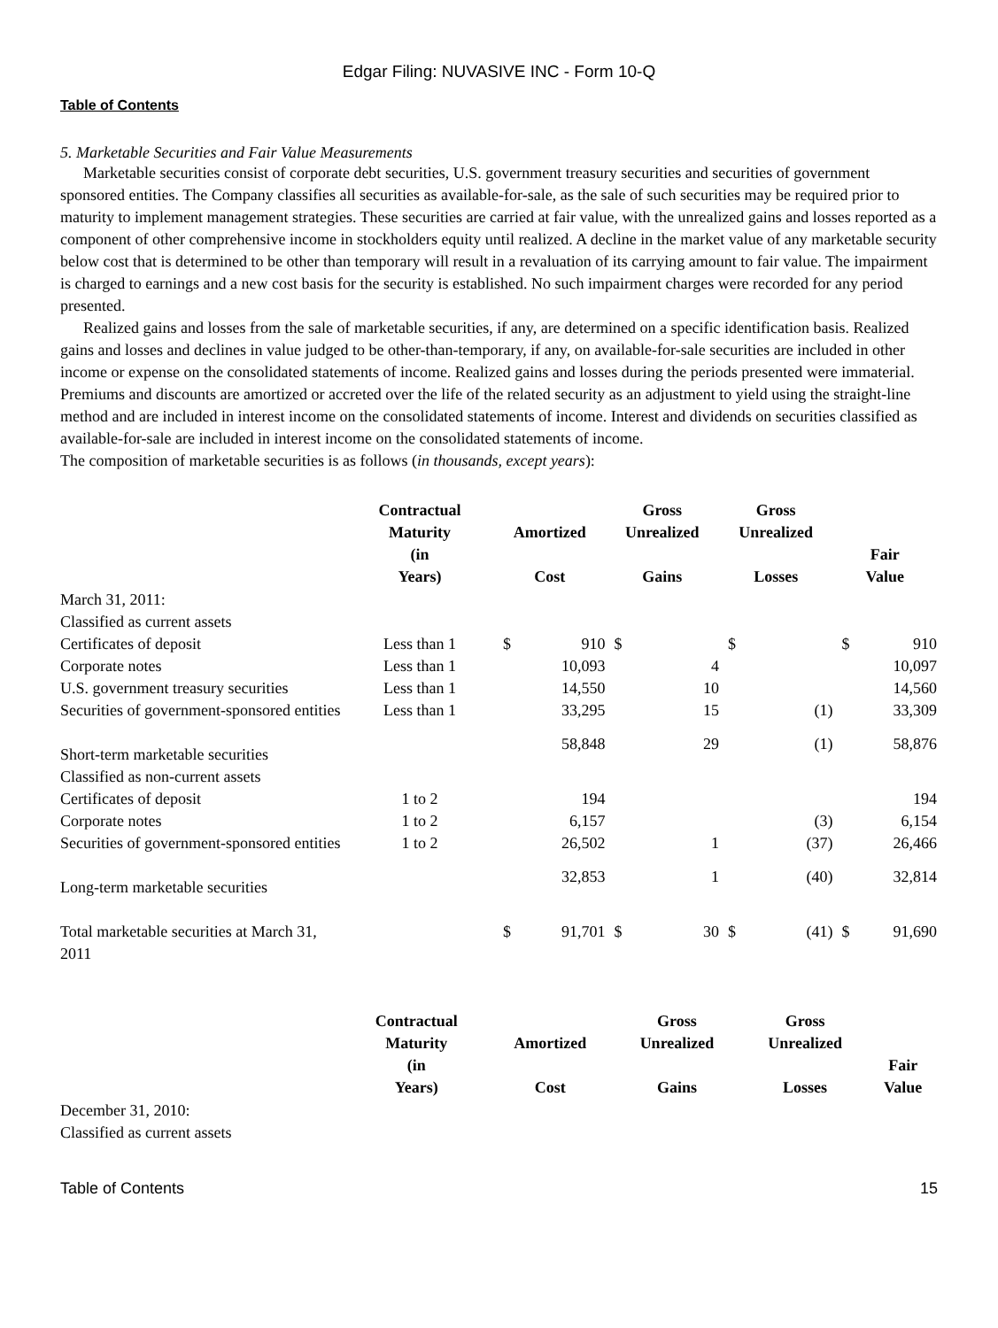Edgar Filing: NUVASIVE INC - Form 10-Q
Table of Contents
5. Marketable Securities and Fair Value Measurements
Marketable securities consist of corporate debt securities, U.S. government treasury securities and securities of government sponsored entities. The Company classifies all securities as available-for-sale, as the sale of such securities may be required prior to maturity to implement management strategies. These securities are carried at fair value, with the unrealized gains and losses reported as a component of other comprehensive income in stockholders equity until realized. A decline in the market value of any marketable security below cost that is determined to be other than temporary will result in a revaluation of its carrying amount to fair value. The impairment is charged to earnings and a new cost basis for the security is established. No such impairment charges were recorded for any period presented.
Realized gains and losses from the sale of marketable securities, if any, are determined on a specific identification basis. Realized gains and losses and declines in value judged to be other-than-temporary, if any, on available-for-sale securities are included in other income or expense on the consolidated statements of income. Realized gains and losses during the periods presented were immaterial. Premiums and discounts are amortized or accreted over the life of the related security as an adjustment to yield using the straight-line method and are included in interest income on the consolidated statements of income. Interest and dividends on securities classified as available-for-sale are included in interest income on the consolidated statements of income.
The composition of marketable securities is as follows (in thousands, except years):
| | Contractual Maturity (in Years) | Amortized Cost | | Gross Unrealized Gains | | Gross Unrealized Losses | | Fair Value | |
| --- | --- | --- | --- | --- | --- | --- | --- | --- | --- |
| March 31, 2011: | | | | | | | | | |
| Classified as current assets | | | | | | | | | |
| Certificates of deposit | Less than 1 | $ | 910 | $ | | $ | | $ | 910 |
| Corporate notes | Less than 1 | | 10,093 | | 4 | | | | 10,097 |
| U.S. government treasury securities | Less than 1 | | 14,550 | | 10 | | | | 14,560 |
| Securities of government-sponsored entities | Less than 1 | | 33,295 | | 15 | | (1) | | 33,309 |
| Short-term marketable securities | | | 58,848 | | 29 | | (1) | | 58,876 |
| Classified as non-current assets | | | | | | | | | |
| Certificates of deposit | 1 to 2 | | 194 | | | | | | 194 |
| Corporate notes | 1 to 2 | | 6,157 | | | | (3) | | 6,154 |
| Securities of government-sponsored entities | 1 to 2 | | 26,502 | | 1 | | (37) | | 26,466 |
| Long-term marketable securities | | | 32,853 | | 1 | | (40) | | 32,814 |
| Total marketable securities at March 31, 2011 | | $ | 91,701 | $ | 30 | $ | (41) | $ | 91,690 |
| | Contractual Maturity (in Years) | Amortized Cost | Gross Unrealized Gains | Gross Unrealized Losses | Fair Value |
| --- | --- | --- | --- | --- | --- |
| December 31, 2010: | | | | | |
| Classified as current assets | | | | | |
Table of Contents 15